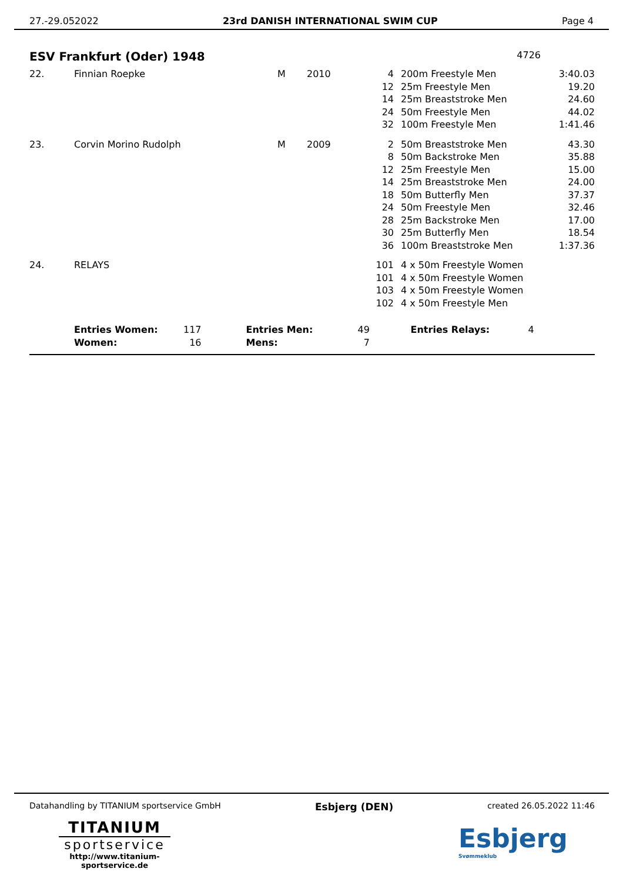27.-29.052022 23rd DANISH INTERNATIONAL SWIM CUP Page 4
ESV Frankfurt (Oder) 1948 4726
| 22. | Finnian Roepke | M | 2010 | 4 | 200m Freestyle Men | 3:40.03 |
| | | | | 12 | 25m Freestyle Men | 19.20 |
| | | | | 14 | 25m Breaststroke Men | 24.60 |
| | | | | 24 | 50m Freestyle Men | 44.02 |
| | | | | 32 | 100m Freestyle Men | 1:41.46 |
| 23. | Corvin Morino Rudolph | M | 2009 | 2 | 50m Breaststroke Men | 43.30 |
| | | | | 8 | 50m Backstroke Men | 35.88 |
| | | | | 12 | 25m Freestyle Men | 15.00 |
| | | | | 14 | 25m Breaststroke Men | 24.00 |
| | | | | 18 | 50m Butterfly Men | 37.37 |
| | | | | 24 | 50m Freestyle Men | 32.46 |
| | | | | 28 | 25m Backstroke Men | 17.00 |
| | | | | 30 | 25m Butterfly Men | 18.54 |
| | | | | 36 | 100m Breaststroke Men | 1:37.36 |
| 24. | RELAYS | | | 101 | 4 x 50m Freestyle Women | |
| | | | | 101 | 4 x 50m Freestyle Women | |
| | | | | 103 | 4 x 50m Freestyle Women | |
| | | | | 102 | 4 x 50m Freestyle Men | |
| | Entries Women: Women: | 117 16 | | Entries Men: Mens: | 49 7 | Entries Relays: | 4 |
Datahandling by TITANIUM sportservice GmbH Esbjerg (DEN) created 26.05.2022 11:46
TITANIUM
sportservice
http://www.titanium-sportservice.de
Esbjerg
Svømmeklub